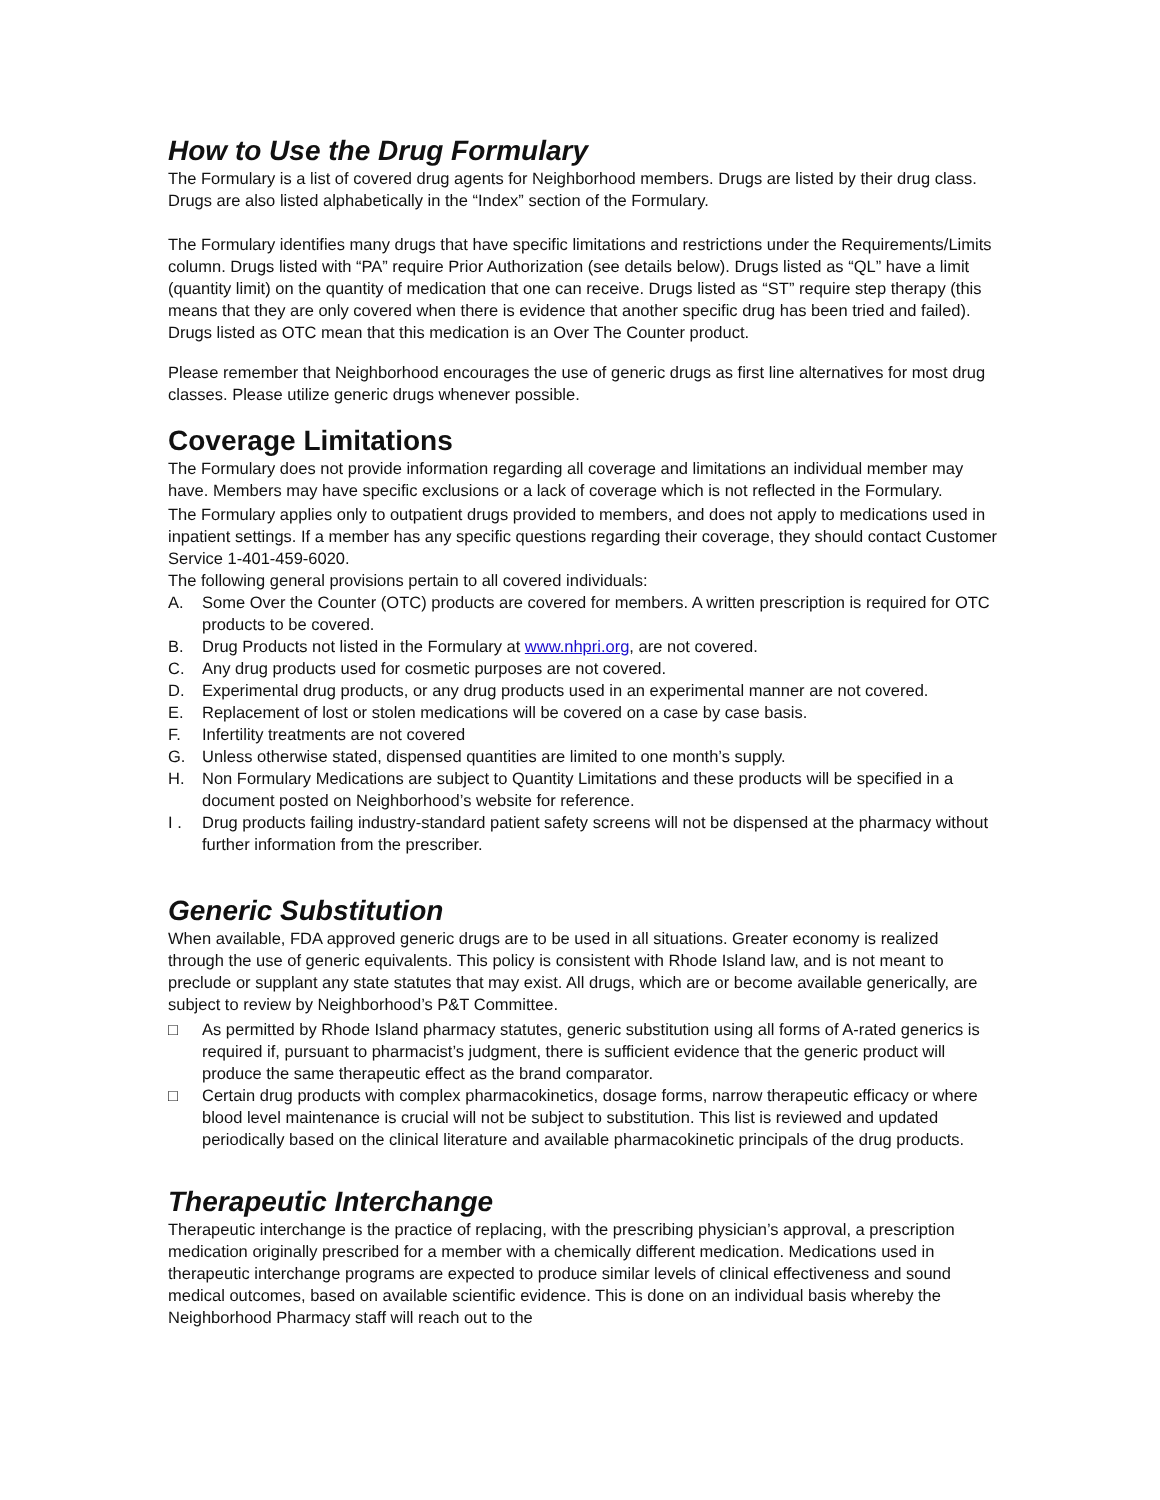How to Use the Drug Formulary
The Formulary is a list of covered drug agents for Neighborhood members. Drugs are listed by their drug class. Drugs are also listed alphabetically in the “Index” section of the Formulary.
The Formulary identifies many drugs that have specific limitations and restrictions under the Requirements/Limits column. Drugs listed with “PA” require Prior Authorization (see details below). Drugs listed as “QL” have a limit (quantity limit) on the quantity of medication that one can receive. Drugs listed as “ST” require step therapy (this means that they are only covered when there is evidence that another specific drug has been tried and failed). Drugs listed as OTC mean that this medication is an Over The Counter product.
Please remember that Neighborhood encourages the use of generic drugs as first line alternatives for most drug classes. Please utilize generic drugs whenever possible.
Coverage Limitations
The Formulary does not provide information regarding all coverage and limitations an individual member may have. Members may have specific exclusions or a lack of coverage which is not reflected in the Formulary.
The Formulary applies only to outpatient drugs provided to members, and does not apply to medications used in inpatient settings. If a member has any specific questions regarding their coverage, they should contact Customer Service 1-401-459-6020.
The following general provisions pertain to all covered individuals:
A. Some Over the Counter (OTC) products are covered for members. A written prescription is required for OTC products to be covered.
B. Drug Products not listed in the Formulary at www.nhpri.org, are not covered.
C. Any drug products used for cosmetic purposes are not covered.
D. Experimental drug products, or any drug products used in an experimental manner are not covered.
E. Replacement of lost or stolen medications will be covered on a case by case basis.
F. Infertility treatments are not covered
G. Unless otherwise stated, dispensed quantities are limited to one month’s supply.
H. Non Formulary Medications are subject to Quantity Limitations and these products will be specified in a document posted on Neighborhood’s website for reference.
I . Drug products failing industry-standard patient safety screens will not be dispensed at the pharmacy without further information from the prescriber.
Generic Substitution
When available, FDA approved generic drugs are to be used in all situations. Greater economy is realized through the use of generic equivalents. This policy is consistent with Rhode Island law, and is not meant to preclude or supplant any state statutes that may exist. All drugs, which are or become available generically, are subject to review by Neighborhood’s P&T Committee.
□ As permitted by Rhode Island pharmacy statutes, generic substitution using all forms of A-rated generics is required if, pursuant to pharmacist’s judgment, there is sufficient evidence that the generic product will produce the same therapeutic effect as the brand comparator.
□ Certain drug products with complex pharmacokinetics, dosage forms, narrow therapeutic efficacy or where blood level maintenance is crucial will not be subject to substitution. This list is reviewed and updated periodically based on the clinical literature and available pharmacokinetic principals of the drug products.
Therapeutic Interchange
Therapeutic interchange is the practice of replacing, with the prescribing physician’s approval, a prescription medication originally prescribed for a member with a chemically different medication. Medications used in therapeutic interchange programs are expected to produce similar levels of clinical effectiveness and sound medical outcomes, based on available scientific evidence. This is done on an individual basis whereby the Neighborhood Pharmacy staff will reach out to the